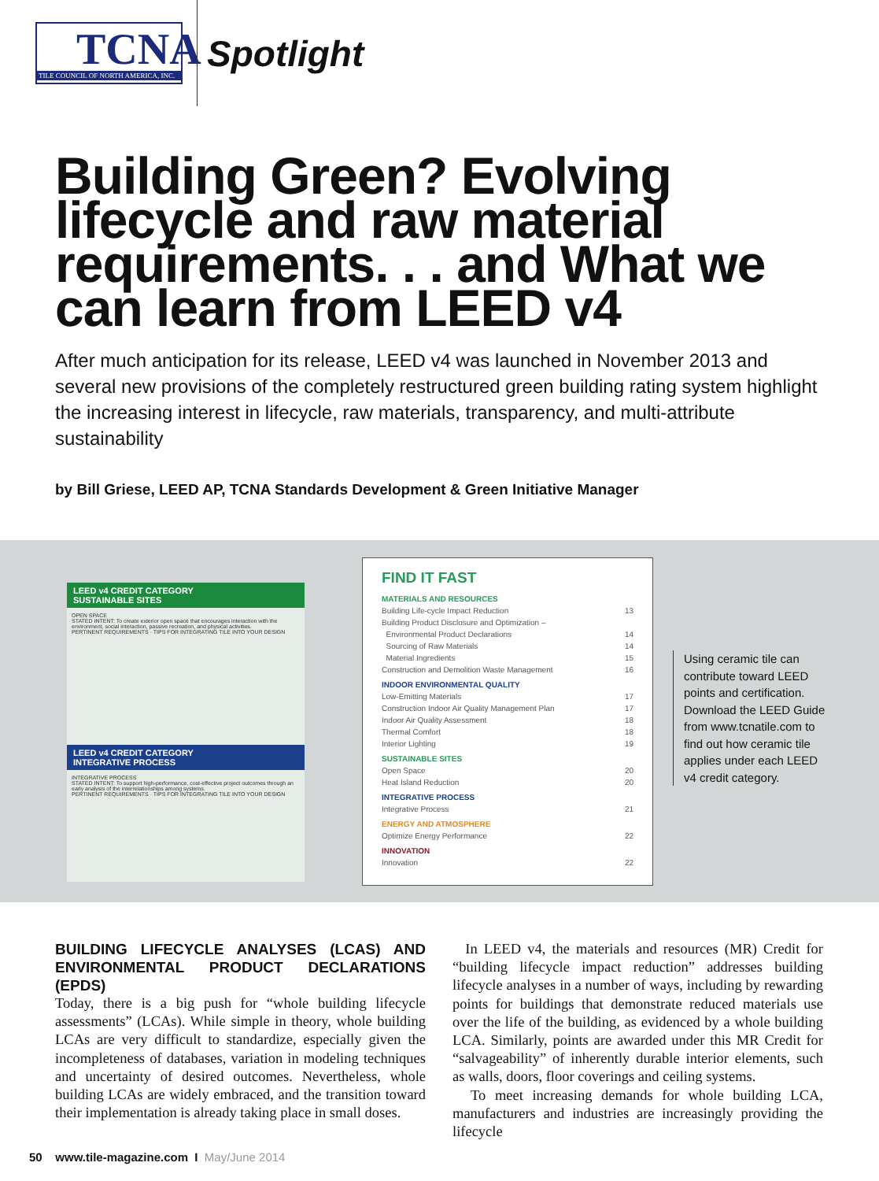TCNA
TILE COUNCIL OF NORTH AMERICA, INC.
Spotlight
Building Green? Evolving lifecycle and raw material requirements. . . and What we can learn from LEED v4
After much anticipation for its release, LEED v4 was launched in November 2013 and several new provisions of the completely restructured green building rating system highlight the increasing interest in lifecycle, raw materials, transparency, and multi-attribute sustainability
by Bill Griese, LEED AP, TCNA Standards Development & Green Initiative Manager
LEED v4 CREDIT CATEGORY
SUSTAINABLE SITES
OPEN SPACE
STATED INTENT: To create exterior open space that encourages interaction with the environment, social interaction, passive recreation, and physical activities.
PERTINENT REQUIREMENTS · TIPS FOR INTEGRATING TILE INTO YOUR DESIGN
LEED v4 CREDIT CATEGORY
INTEGRATIVE PROCESS
INTEGRATIVE PROCESS
STATED INTENT: To support high-performance, cost-effective project outcomes through an early analysis of the interrelationships among systems.
PERTINENT REQUIREMENTS · TIPS FOR INTEGRATING TILE INTO YOUR DESIGN
FIND IT FAST
MATERIALS AND RESOURCES
Building Life-cycle Impact Reduction 13
Building Product Disclosure and Optimization –
Environmental Product Declarations 14
Sourcing of Raw Materials 14
Material Ingredients 15
Construction and Demolition Waste Management 16
INDOOR ENVIRONMENTAL QUALITY
Low-Emitting Materials 17
Construction Indoor Air Quality Management Plan 17
Indoor Air Quality Assessment 18
Thermal Comfort 18
Interior Lighting 19
SUSTAINABLE SITES
Open Space 20
Heat Island Reduction 20
INTEGRATIVE PROCESS
Integrative Process 21
ENERGY AND ATMOSPHERE
Optimize Energy Performance 22
INNOVATION
Innovation 22
Using ceramic tile can contribute toward LEED points and certification. Download the LEED Guide from www.tcnatile.com to find out how ceramic tile applies under each LEED v4 credit category.
BUILDING LIFECYCLE ANALYSES (LCAS) AND ENVIRONMENTAL PRODUCT DECLARATIONS (EPDS)
Today, there is a big push for “whole building lifecycle assessments” (LCAs). While simple in theory, whole building LCAs are very difficult to standardize, especially given the incompleteness of databases, variation in modeling techniques and uncertainty of desired outcomes. Nevertheless, whole building LCAs are widely embraced, and the transition toward their implementation is already taking place in small doses.
In LEED v4, the materials and resources (MR) Credit for “building lifecycle impact reduction” addresses building lifecycle analyses in a number of ways, including by rewarding points for buildings that demonstrate reduced materials use over the life of the building, as evidenced by a whole building LCA. Similarly, points are awarded under this MR Credit for “salvageability” of inherently durable interior elements, such as walls, doors, floor coverings and ceiling systems.
To meet increasing demands for whole building LCA, manufacturers and industries are increasingly providing the lifecycle
50 www.tile-magazine.com I May/June 2014